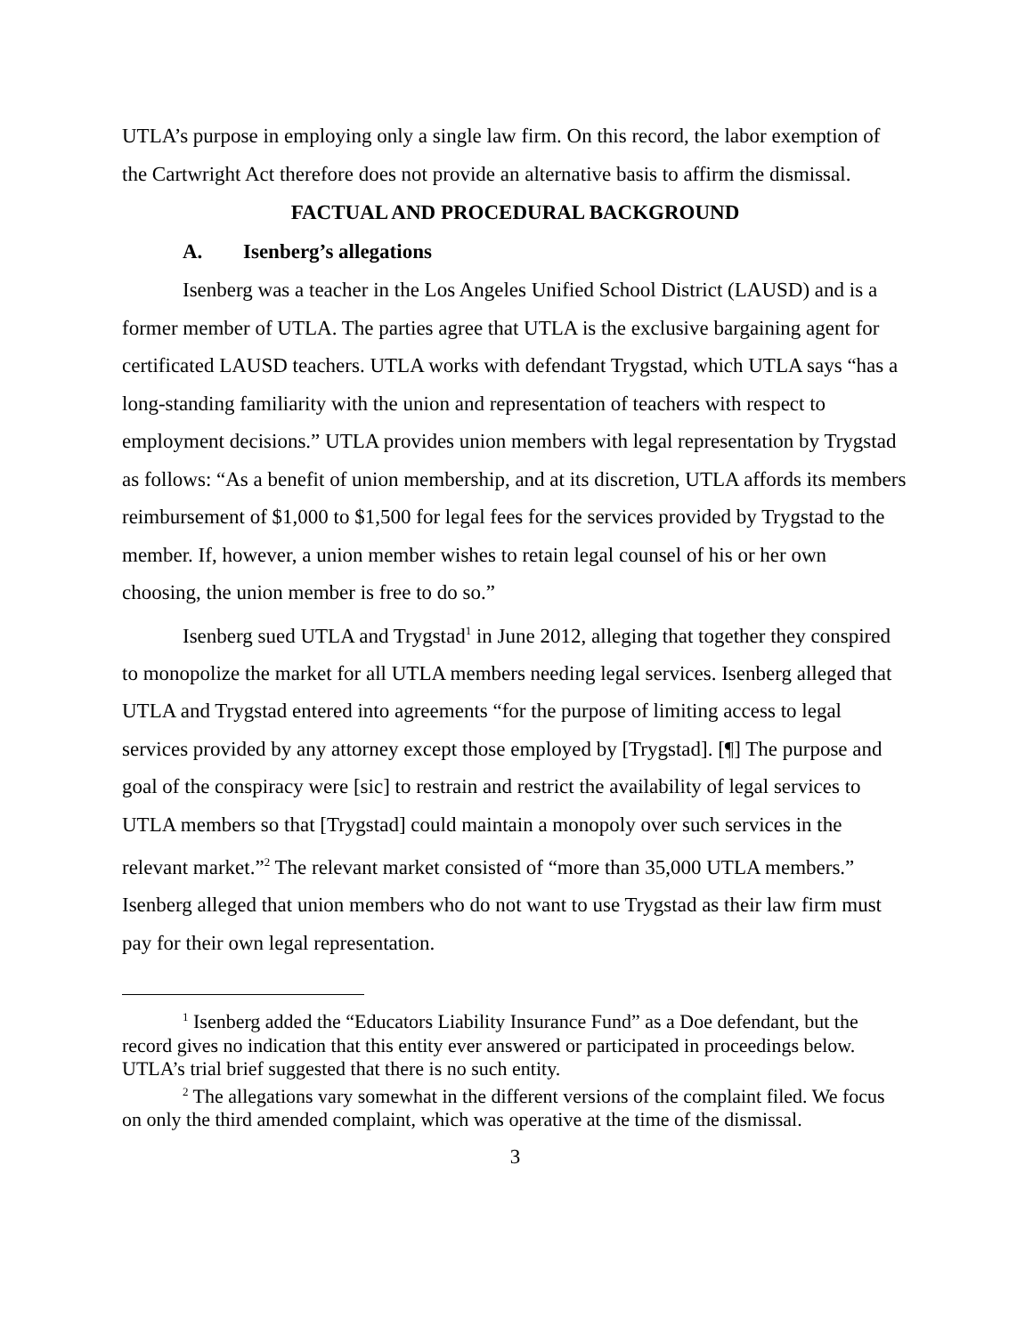UTLA’s purpose in employing only a single law firm. On this record, the labor exemption of the Cartwright Act therefore does not provide an alternative basis to affirm the dismissal.
FACTUAL AND PROCEDURAL BACKGROUND
A. Isenberg’s allegations
Isenberg was a teacher in the Los Angeles Unified School District (LAUSD) and is a former member of UTLA. The parties agree that UTLA is the exclusive bargaining agent for certificated LAUSD teachers. UTLA works with defendant Trygstad, which UTLA says “has a long-standing familiarity with the union and representation of teachers with respect to employment decisions.” UTLA provides union members with legal representation by Trygstad as follows: “As a benefit of union membership, and at its discretion, UTLA affords its members reimbursement of $1,000 to $1,500 for legal fees for the services provided by Trygstad to the member. If, however, a union member wishes to retain legal counsel of his or her own choosing, the union member is free to do so.”
Isenberg sued UTLA and Trygstad<sup>1</sup> in June 2012, alleging that together they conspired to monopolize the market for all UTLA members needing legal services. Isenberg alleged that UTLA and Trygstad entered into agreements “for the purpose of limiting access to legal services provided by any attorney except those employed by [Trygstad]. [¶] The purpose and goal of the conspiracy were [sic] to restrain and restrict the availability of legal services to UTLA members so that [Trygstad] could maintain a monopoly over such services in the relevant market.”<sup>2</sup> The relevant market consisted of “more than 35,000 UTLA members.” Isenberg alleged that union members who do not want to use Trygstad as their law firm must pay for their own legal representation.
<sup>1</sup> Isenberg added the “Educators Liability Insurance Fund” as a Doe defendant, but the record gives no indication that this entity ever answered or participated in proceedings below. UTLA’s trial brief suggested that there is no such entity.
<sup>2</sup> The allegations vary somewhat in the different versions of the complaint filed. We focus on only the third amended complaint, which was operative at the time of the dismissal.
3